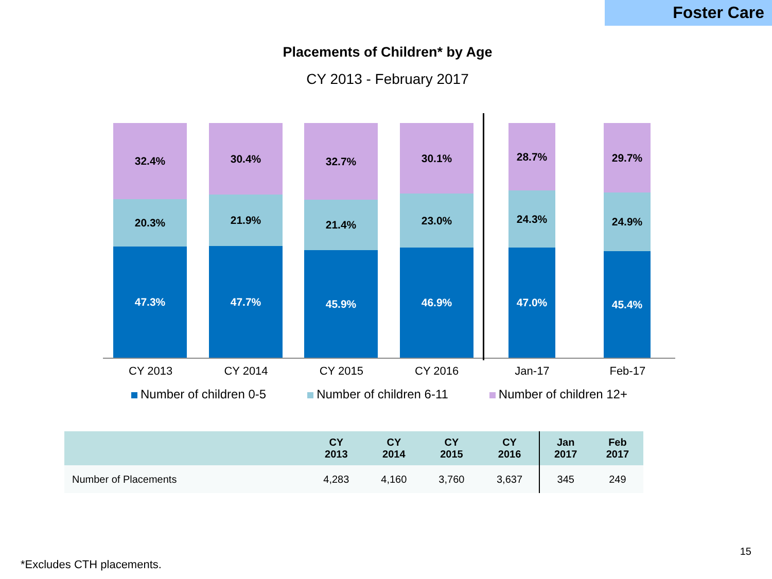Foster Care
Placements of Children* by Age
CY 2013 - February 2017
32.4%
20.3%
47.3%
30.4%
21.9%
47.7%
32.7%
21.4%
45.9%
30.1%
23.0%
46.9%
28.7%
24.3%
47.0%
29.7%
24.9%
45.4%
CY 2013 CY 2014 CY 2015 CY 2016 Jan-17 Feb-17
Number of children 0-5 Number of children 6-11 Number of children 12+
| | CY 2013 | CY 2014 | CY 2015 | CY 2016 | Jan 2017 | Feb 2017 |
| --- | --- | --- | --- | --- | --- | --- |
| Number of Placements | 4,283 | 4,160 | 3,760 | 3,637 | 345 | 249 |
15
*Excludes CTH placements.